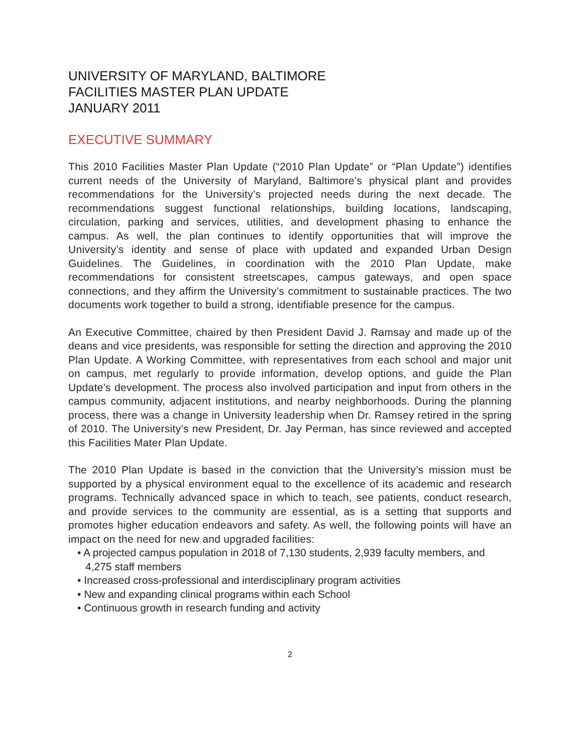UNIVERSITY OF MARYLAND, BALTIMORE
FACILITIES MASTER PLAN UPDATE
JANUARY 2011
EXECUTIVE SUMMARY
This 2010 Facilities Master Plan Update (“2010 Plan Update” or “Plan Update”) identifies current needs of the University of Maryland, Baltimore’s physical plant and provides recommendations for the University’s projected needs during the next decade. The recommendations suggest functional relationships, building locations, landscaping, circulation, parking and services, utilities, and development phasing to enhance the campus. As well, the plan continues to identify opportunities that will improve the University’s identity and sense of place with updated and expanded Urban Design Guidelines. The Guidelines, in coordination with the 2010 Plan Update, make recommendations for consistent streetscapes, campus gateways, and open space connections, and they affirm the University’s commitment to sustainable practices. The two documents work together to build a strong, identifiable presence for the campus.
An Executive Committee, chaired by then President David J. Ramsay and made up of the deans and vice presidents, was responsible for setting the direction and approving the 2010 Plan Update. A Working Committee, with representatives from each school and major unit on campus, met regularly to provide information, develop options, and guide the Plan Update’s development. The process also involved participation and input from others in the campus community, adjacent institutions, and nearby neighborhoods. During the planning process, there was a change in University leadership when Dr. Ramsey retired in the spring of 2010. The University’s new President, Dr. Jay Perman, has since reviewed and accepted this Facilities Mater Plan Update.
The 2010 Plan Update is based in the conviction that the University’s mission must be supported by a physical environment equal to the excellence of its academic and research programs. Technically advanced space in which to teach, see patients, conduct research, and provide services to the community are essential, as is a setting that supports and promotes higher education endeavors and safety. As well, the following points will have an impact on the need for new and upgraded facilities:
• A projected campus population in 2018 of 7,130 students, 2,939 faculty members, and 4,275 staff members
• Increased cross-professional and interdisciplinary program activities
• New and expanding clinical programs within each School
• Continuous growth in research funding and activity
2